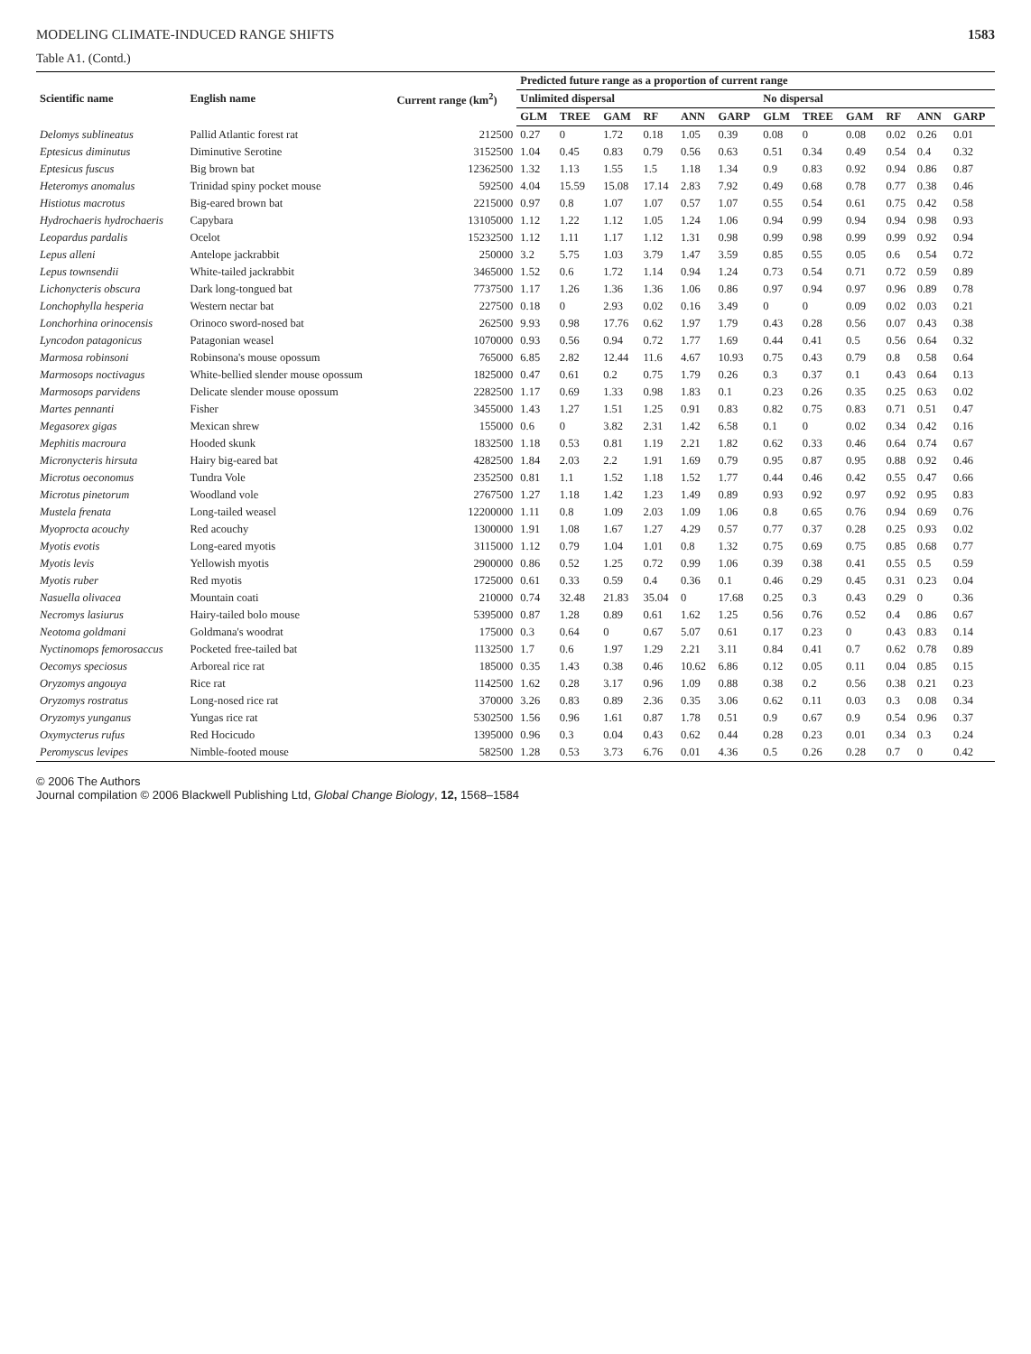MODELING CLIMATE-INDUCED RANGE SHIFTS 1583
Table A1. (Contd.)
| Scientific name | English name | Current range (km<sup>2</sup>) | Predicted future range as a proportion of current range | | | | | | | | | | | |
| --- | --- | --- | --- | --- | --- | --- | --- | --- | --- | --- | --- | --- | --- | --- |
| | | | Unlimited dispersal | | | | | | No dispersal | | | | | |
| | | | GLM | TREE | GAM | RF | ANN | GARP | GLM | TREE | GAM | RF | ANN | GARP |
| Delomys sublineatus | Pallid Atlantic forest rat | 212500 | 0.27 | 0 | 1.72 | 0.18 | 1.05 | 0.39 | 0.08 | 0 | 0.08 | 0.02 | 0.26 | 0.01 |
| Eptesicus diminutus | Diminutive Serotine | 3152500 | 1.04 | 0.45 | 0.83 | 0.79 | 0.56 | 0.63 | 0.51 | 0.34 | 0.49 | 0.54 | 0.4 | 0.32 |
| Eptesicus fuscus | Big brown bat | 12362500 | 1.32 | 1.13 | 1.55 | 1.5 | 1.18 | 1.34 | 0.9 | 0.83 | 0.92 | 0.94 | 0.86 | 0.87 |
| Heteromys anomalus | Trinidad spiny pocket mouse | 592500 | 4.04 | 15.59 | 15.08 | 17.14 | 2.83 | 7.92 | 0.49 | 0.68 | 0.78 | 0.77 | 0.38 | 0.46 |
| Histiotus macrotus | Big-eared brown bat | 2215000 | 0.97 | 0.8 | 1.07 | 1.07 | 0.57 | 1.07 | 0.55 | 0.54 | 0.61 | 0.75 | 0.42 | 0.58 |
| Hydrochaeris hydrochaeris | Capybara | 13105000 | 1.12 | 1.22 | 1.12 | 1.05 | 1.24 | 1.06 | 0.94 | 0.99 | 0.94 | 0.94 | 0.98 | 0.93 |
| Leopardus pardalis | Ocelot | 15232500 | 1.12 | 1.11 | 1.17 | 1.12 | 1.31 | 0.98 | 0.99 | 0.98 | 0.99 | 0.99 | 0.92 | 0.94 |
| Lepus alleni | Antelope jackrabbit | 250000 | 3.2 | 5.75 | 1.03 | 3.79 | 1.47 | 3.59 | 0.85 | 0.55 | 0.05 | 0.6 | 0.54 | 0.72 |
| Lepus townsendii | White-tailed jackrabbit | 3465000 | 1.52 | 0.6 | 1.72 | 1.14 | 0.94 | 1.24 | 0.73 | 0.54 | 0.71 | 0.72 | 0.59 | 0.89 |
| Lichonycteris obscura | Dark long-tongued bat | 7737500 | 1.17 | 1.26 | 1.36 | 1.36 | 1.06 | 0.86 | 0.97 | 0.94 | 0.97 | 0.96 | 0.89 | 0.78 |
| Lonchophylla hesperia | Western nectar bat | 227500 | 0.18 | 0 | 2.93 | 0.02 | 0.16 | 3.49 | 0 | 0 | 0.09 | 0.02 | 0.03 | 0.21 |
| Lonchorhina orinocensis | Orinoco sword-nosed bat | 262500 | 9.93 | 0.98 | 17.76 | 0.62 | 1.97 | 1.79 | 0.43 | 0.28 | 0.56 | 0.07 | 0.43 | 0.38 |
| Lyncodon patagonicus | Patagonian weasel | 1070000 | 0.93 | 0.56 | 0.94 | 0.72 | 1.77 | 1.69 | 0.44 | 0.41 | 0.5 | 0.56 | 0.64 | 0.32 |
| Marmosa robinsoni | Robinsona's mouse opossum | 765000 | 6.85 | 2.82 | 12.44 | 11.6 | 4.67 | 10.93 | 0.75 | 0.43 | 0.79 | 0.8 | 0.58 | 0.64 |
| Marmosops noctivagus | White-bellied slender mouse opossum | 1825000 | 0.47 | 0.61 | 0.2 | 0.75 | 1.79 | 0.26 | 0.3 | 0.37 | 0.1 | 0.43 | 0.64 | 0.13 |
| Marmosops parvidens | Delicate slender mouse opossum | 2282500 | 1.17 | 0.69 | 1.33 | 0.98 | 1.83 | 0.1 | 0.23 | 0.26 | 0.35 | 0.25 | 0.63 | 0.02 |
| Martes pennanti | Fisher | 3455000 | 1.43 | 1.27 | 1.51 | 1.25 | 0.91 | 0.83 | 0.82 | 0.75 | 0.83 | 0.71 | 0.51 | 0.47 |
| Megasorex gigas | Mexican shrew | 155000 | 0.6 | 0 | 3.82 | 2.31 | 1.42 | 6.58 | 0.1 | 0 | 0.02 | 0.34 | 0.42 | 0.16 |
| Mephitis macroura | Hooded skunk | 1832500 | 1.18 | 0.53 | 0.81 | 1.19 | 2.21 | 1.82 | 0.62 | 0.33 | 0.46 | 0.64 | 0.74 | 0.67 |
| Micronycteris hirsuta | Hairy big-eared bat | 4282500 | 1.84 | 2.03 | 2.2 | 1.91 | 1.69 | 0.79 | 0.95 | 0.87 | 0.95 | 0.88 | 0.92 | 0.46 |
| Microtus oeconomus | Tundra Vole | 2352500 | 0.81 | 1.1 | 1.52 | 1.18 | 1.52 | 1.77 | 0.44 | 0.46 | 0.42 | 0.55 | 0.47 | 0.66 |
| Microtus pinetorum | Woodland vole | 2767500 | 1.27 | 1.18 | 1.42 | 1.23 | 1.49 | 0.89 | 0.93 | 0.92 | 0.97 | 0.92 | 0.95 | 0.83 |
| Mustela frenata | Long-tailed weasel | 12200000 | 1.11 | 0.8 | 1.09 | 2.03 | 1.09 | 1.06 | 0.8 | 0.65 | 0.76 | 0.94 | 0.69 | 0.76 |
| Myoprocta acouchy | Red acouchy | 1300000 | 1.91 | 1.08 | 1.67 | 1.27 | 4.29 | 0.57 | 0.77 | 0.37 | 0.28 | 0.25 | 0.93 | 0.02 |
| Myotis evotis | Long-eared myotis | 3115000 | 1.12 | 0.79 | 1.04 | 1.01 | 0.8 | 1.32 | 0.75 | 0.69 | 0.75 | 0.85 | 0.68 | 0.77 |
| Myotis levis | Yellowish myotis | 2900000 | 0.86 | 0.52 | 1.25 | 0.72 | 0.99 | 1.06 | 0.39 | 0.38 | 0.41 | 0.55 | 0.5 | 0.59 |
| Myotis ruber | Red myotis | 1725000 | 0.61 | 0.33 | 0.59 | 0.4 | 0.36 | 0.1 | 0.46 | 0.29 | 0.45 | 0.31 | 0.23 | 0.04 |
| Nasuella olivacea | Mountain coati | 210000 | 0.74 | 32.48 | 21.83 | 35.04 | 0 | 17.68 | 0.25 | 0.3 | 0.43 | 0.29 | 0 | 0.36 |
| Necromys lasiurus | Hairy-tailed bolo mouse | 5395000 | 0.87 | 1.28 | 0.89 | 0.61 | 1.62 | 1.25 | 0.56 | 0.76 | 0.52 | 0.4 | 0.86 | 0.67 |
| Neotoma goldmani | Goldmana's woodrat | 175000 | 0.3 | 0.64 | 0 | 0.67 | 5.07 | 0.61 | 0.17 | 0.23 | 0 | 0.43 | 0.83 | 0.14 |
| Nyctinomops femorosaccus | Pocketed free-tailed bat | 1132500 | 1.7 | 0.6 | 1.97 | 1.29 | 2.21 | 3.11 | 0.84 | 0.41 | 0.7 | 0.62 | 0.78 | 0.89 |
| Oecomys speciosus | Arboreal rice rat | 185000 | 0.35 | 1.43 | 0.38 | 0.46 | 10.62 | 6.86 | 0.12 | 0.05 | 0.11 | 0.04 | 0.85 | 0.15 |
| Oryzomys angouya | Rice rat | 1142500 | 1.62 | 0.28 | 3.17 | 0.96 | 1.09 | 0.88 | 0.38 | 0.2 | 0.56 | 0.38 | 0.21 | 0.23 |
| Oryzomys rostratus | Long-nosed rice rat | 370000 | 3.26 | 0.83 | 0.89 | 2.36 | 0.35 | 3.06 | 0.62 | 0.11 | 0.03 | 0.3 | 0.08 | 0.34 |
| Oryzomys yunganus | Yungas rice rat | 5302500 | 1.56 | 0.96 | 1.61 | 0.87 | 1.78 | 0.51 | 0.9 | 0.67 | 0.9 | 0.54 | 0.96 | 0.37 |
| Oxymycterus rufus | Red Hocicudo | 1395000 | 0.96 | 0.3 | 0.04 | 0.43 | 0.62 | 0.44 | 0.28 | 0.23 | 0.01 | 0.34 | 0.3 | 0.24 |
| Peromyscus levipes | Nimble-footed mouse | 582500 | 1.28 | 0.53 | 3.73 | 6.76 | 0.01 | 4.36 | 0.5 | 0.26 | 0.28 | 0.7 | 0 | 0.42 |
© 2006 The Authors
Journal compilation © 2006 Blackwell Publishing Ltd, Global Change Biology, 12, 1568–1584